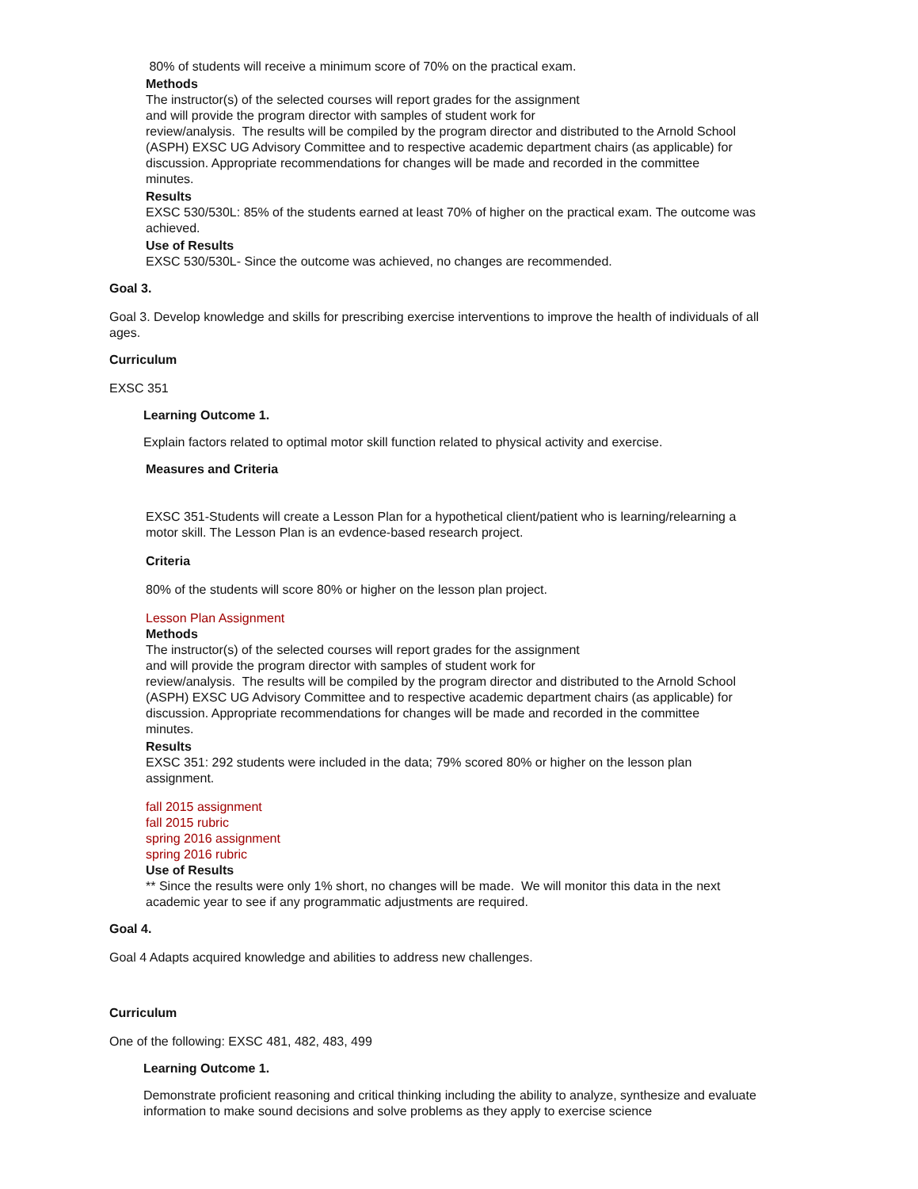80% of students will receive a minimum score of 70% on the practical exam.
Methods
The instructor(s) of the selected courses will report grades for the assignment
and will provide the program director with samples of student work for
review/analysis. The results will be compiled by the program director and distributed to the Arnold School (ASPH) EXSC UG Advisory Committee and to respective academic department chairs (as applicable) for discussion. Appropriate recommendations for changes will be made and recorded in the committee
minutes.
Results
EXSC 530/530L: 85% of the students earned at least 70% of higher on the practical exam. The outcome was achieved.
Use of Results
EXSC 530/530L- Since the outcome was achieved, no changes are recommended.
Goal 3.
Goal 3. Develop knowledge and skills for prescribing exercise interventions to improve the health of individuals of all ages.
Curriculum
EXSC 351
Learning Outcome 1.
Explain factors related to optimal motor skill function related to physical activity and exercise.
Measures and Criteria
EXSC 351-Students will create a Lesson Plan for a hypothetical client/patient who is learning/relearning a motor skill. The Lesson Plan is an evdence-based research project.
Criteria
80% of the students will score 80% or higher on the lesson plan project.
Lesson Plan Assignment
Methods
The instructor(s) of the selected courses will report grades for the assignment
and will provide the program director with samples of student work for
review/analysis. The results will be compiled by the program director and distributed to the Arnold School (ASPH) EXSC UG Advisory Committee and to respective academic department chairs (as applicable) for discussion. Appropriate recommendations for changes will be made and recorded in the committee
minutes.
Results
EXSC 351: 292 students were included in the data; 79% scored 80% or higher on the lesson plan assignment.
fall 2015 assignment
fall 2015 rubric
spring 2016 assignment
spring 2016 rubric
Use of Results
** Since the results were only 1% short, no changes will be made. We will monitor this data in the next academic year to see if any programmatic adjustments are required.
Goal 4.
Goal 4 Adapts acquired knowledge and abilities to address new challenges.
Curriculum
One of the following: EXSC 481, 482, 483, 499
Learning Outcome 1.
Demonstrate proficient reasoning and critical thinking including the ability to analyze, synthesize and evaluate information to make sound decisions and solve problems as they apply to exercise science